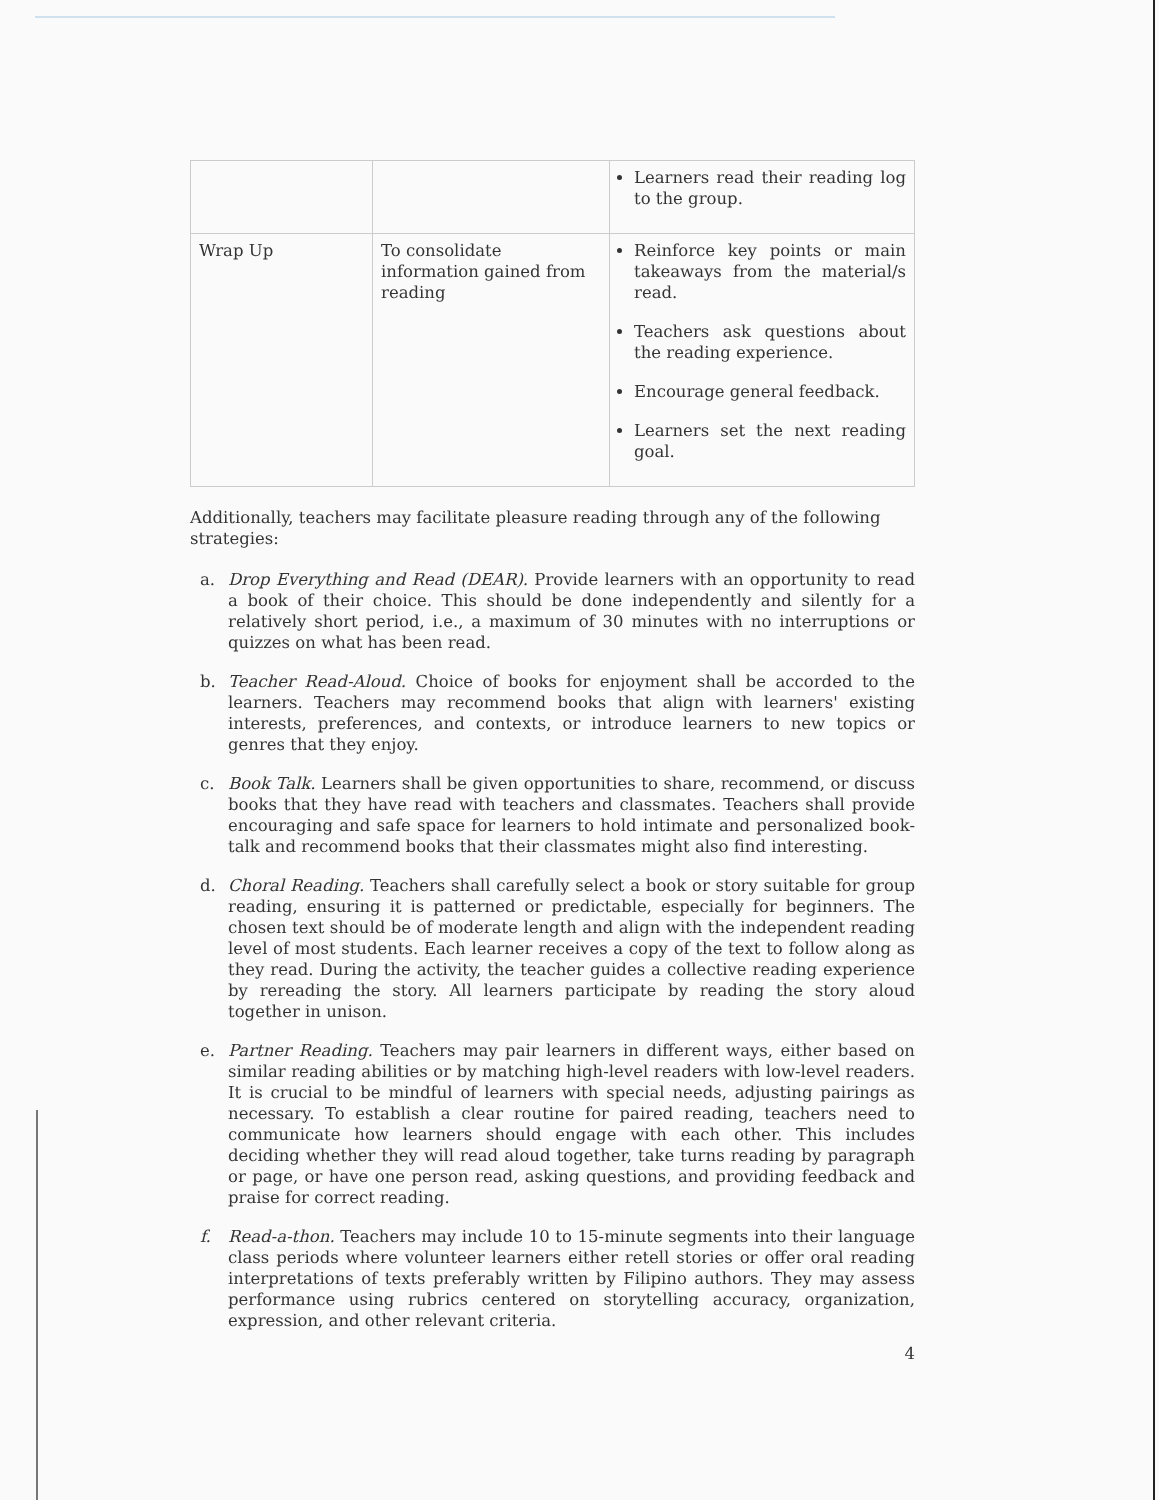| | | Learners read their reading log to the group. |
| Wrap Up | To consolidate information gained from reading | Reinforce key points or main takeaways from the material/s read. Teachers ask questions about the reading experience. Encourage general feedback. Learners set the next reading goal. |
Additionally, teachers may facilitate pleasure reading through any of the following strategies:
a. Drop Everything and Read (DEAR). Provide learners with an opportunity to read a book of their choice. This should be done independently and silently for a relatively short period, i.e., a maximum of 30 minutes with no interruptions or quizzes on what has been read.
b. Teacher Read-Aloud. Choice of books for enjoyment shall be accorded to the learners. Teachers may recommend books that align with learners' existing interests, preferences, and contexts, or introduce learners to new topics or genres that they enjoy.
c. Book Talk. Learners shall be given opportunities to share, recommend, or discuss books that they have read with teachers and classmates. Teachers shall provide encouraging and safe space for learners to hold intimate and personalized book-talk and recommend books that their classmates might also find interesting.
d. Choral Reading. Teachers shall carefully select a book or story suitable for group reading, ensuring it is patterned or predictable, especially for beginners. The chosen text should be of moderate length and align with the independent reading level of most students. Each learner receives a copy of the text to follow along as they read. During the activity, the teacher guides a collective reading experience by rereading the story. All learners participate by reading the story aloud together in unison.
e. Partner Reading. Teachers may pair learners in different ways, either based on similar reading abilities or by matching high-level readers with low-level readers. It is crucial to be mindful of learners with special needs, adjusting pairings as necessary. To establish a clear routine for paired reading, teachers need to communicate how learners should engage with each other. This includes deciding whether they will read aloud together, take turns reading by paragraph or page, or have one person read, asking questions, and providing feedback and praise for correct reading.
f. Read-a-thon. Teachers may include 10 to 15-minute segments into their language class periods where volunteer learners either retell stories or offer oral reading interpretations of texts preferably written by Filipino authors. They may assess performance using rubrics centered on storytelling accuracy, organization, expression, and other relevant criteria.
4